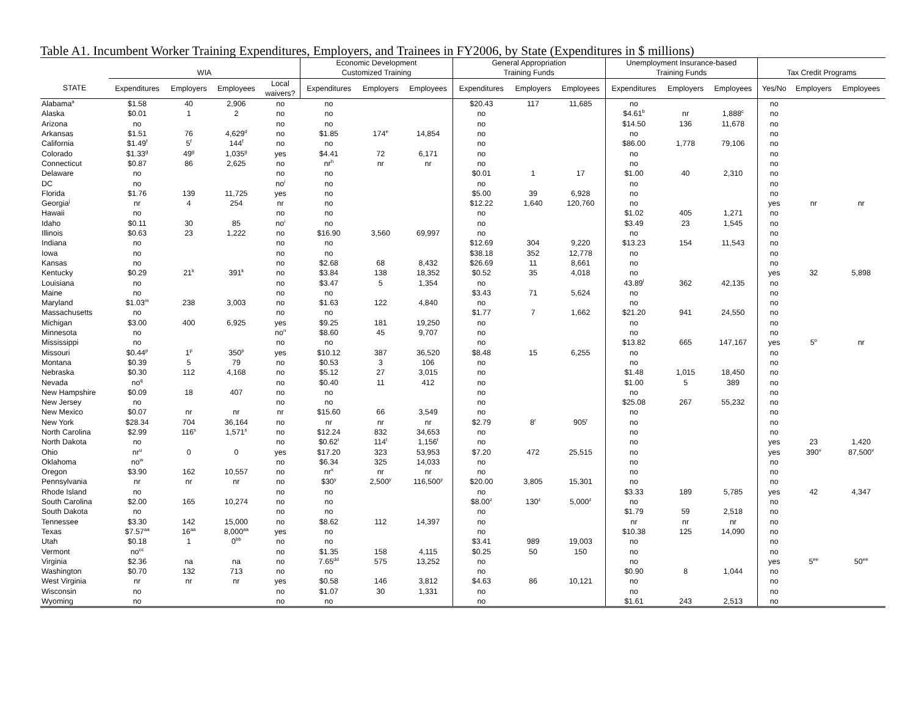Table A1. Incumbent Worker Training Expenditures, Employers, and Trainees in FY2006, by State (Expenditures in $ millions)
| | WIA | | | | Economic Development Customized Training | | | General Appropriation Training Funds | | | Unemployment Insurance-based Training Funds | | | Tax Credit Programs | | |
| --- | --- | --- | --- | --- | --- | --- | --- | --- | --- | --- | --- | --- | --- | --- | --- | --- |
| STATE | Expenditures | Employers | Employees | Local waivers? | Expenditures | Employers | Employees | Expenditures | Employers | Employees | Expenditures | Employers | Employees | Yes/No | Employers | Employees |
| Alabama<sup>a</sup> | $1.58 | 40 | 2,906 | no | no | | | $20.43 | 117 | 11,685 | no | | | no | | |
| Alaska | $0.01 | 1 | 2 | no | no | | | no | | | $4.61<sup>b</sup> | nr | 1,888<sup>c</sup> | no | | |
| Arizona | no | | | no | no | | | no | | | $14.50 | 136 | 11,678 | no | | |
| Arkansas | $1.51 | 76 | 4,629<sup>d</sup> | no | $1.85 | 174<sup>e</sup> | 14,854 | no | | | no | | | no | | |
| California | $1.49<sup>f</sup> | 5<sup>f</sup> | 144<sup>f</sup> | no | no | | | no | | | $86.00 | 1,778 | 79,106 | no | | |
| Colorado | $1.33<sup>g</sup> | 49<sup>g</sup> | 1,035<sup>g</sup> | yes | $4.41 | 72 | 6,171 | no | | | no | | | no | | |
| Connecticut | $0.87 | 86 | 2,625 | no | nr<sup>h</sup> | nr | nr | no | | | no | | | no | | |
| Delaware | no | | | no | no | | | $0.01 | 1 | 17 | $1.00 | 40 | 2,310 | no | | |
| DC | no | | | no<sup>i</sup> | no | | | no | | | no | | | no | | |
| Florida | $1.76 | 139 | 11,725 | yes | no | | | $5.00 | 39 | 6,928 | no | | | no | | |
| Georgia<sup>j</sup> | nr | 4 | 254 | nr | no | | | $12.22 | 1,640 | 120,760 | no | | | yes | nr | nr |
| Hawaii | no | | | no | no | | | no | | | $1.02 | 405 | 1,271 | no | | |
| Idaho | $0.11 | 30 | 85 | no<sup>i</sup> | no | | | no | | | $3.49 | 23 | 1,545 | no | | |
| Illinois | $0.63 | 23 | 1,222 | no | $16.90 | 3,560 | 69,997 | no | | | no | | | no | | |
| Indiana | no | | | no | no | | | $12.69 | 304 | 9,220 | $13.23 | 154 | 11,543 | no | | |
| Iowa | no | | | no | no | | | $38.18 | 352 | 12,778 | no | | | no | | |
| Kansas | no | | | no | $2.68 | 68 | 8,432 | $26.69 | 11 | 8,661 | no | | | no | | |
| Kentucky | $0.29 | 21<sup>k</sup> | 391<sup>k</sup> | no | $3.84 | 138 | 18,352 | $0.52 | 35 | 4,018 | no | | | yes | 32 | 5,898 |
| Louisiana | no | | | no | $3.47 | 5 | 1,354 | no | | | 43.89<sup>l</sup> | 362 | 42,135 | no | | |
| Maine | no | | | no | no | | | $3.43 | 71 | 5,624 | no | | | no | | |
| Maryland | $1.03<sup>m</sup> | 238 | 3,003 | no | $1.63 | 122 | 4,840 | no | | | no | | | no | | |
| Massachusetts | no | | | no | no | | | $1.77 | 7 | 1,662 | $21.20 | 941 | 24,550 | no | | |
| Michigan | $3.00 | 400 | 6,925 | yes | $9.25 | 181 | 19,250 | no | | | no | | | no | | |
| Minnesota | no | | | no<sup>n</sup> | $8.60 | 45 | 9,707 | no | | | no | | | no | | |
| Mississippi | no | | | no | no | | | no | | | $13.82 | 665 | 147,167 | yes | 5<sup>o</sup> | nr |
| Missouri | $0.44<sup>p</sup> | 1<sup>p</sup> | 350<sup>p</sup> | yes | $10.12 | 387 | 36,520 | $8.48 | 15 | 6,255 | no | | | no | | |
| Montana | $0.39 | 5 | 79 | no | $0.53 | 3 | 106 | no | | | no | | | no | | |
| Nebraska | $0.30 | 112 | 4,168 | no | $5.12 | 27 | 3,015 | no | | | $1.48 | 1,015 | 18,450 | no | | |
| Nevada | no<sup>q</sup> | | | no | $0.40 | 11 | 412 | no | | | $1.00 | 5 | 389 | no | | |
| New Hampshire | $0.09 | 18 | 407 | no | no | | | no | | | no | | | no | | |
| New Jersey | no | | | no | no | | | no | | | $25.08 | 267 | 55,232 | no | | |
| New Mexico | $0.07 | nr | nr | nr | $15.60 | 66 | 3,549 | no | | | no | | | no | | |
| New York | $28.34 | 704 | 36,164 | no | nr | nr | nr | $2.79 | 8<sup>r</sup> | 905<sup>r</sup> | no | | | no | | |
| North Carolina | $2.99 | 116<sup>s</sup> | 1,571<sup>s</sup> | no | $12.24 | 832 | 34,653 | no | | | no | | | no | | |
| North Dakota | no | | | no | $0.62<sup>t</sup> | 114<sup>t</sup> | 1,156<sup>t</sup> | no | | | no | | | yes | 23 | 1,420 |
| Ohio | nr<sup>u</sup> | 0 | 0 | yes | $17.20 | 323 | 53,953 | $7.20 | 472 | 25,515 | no | | | yes | 390<sup>v</sup> | 87,500<sup>v</sup> |
| Oklahoma | no<sup>w</sup> | | | no | $6.34 | 325 | 14,033 | no | | | no | | | no | | |
| Oregon | $3.90 | 162 | 10,557 | no | nr<sup>x</sup> | nr | nr | no | | | no | | | no | | |
| Pennsylvania | nr | nr | nr | no | $30<sup>y</sup> | 2,500<sup>y</sup> | 116,500<sup>y</sup> | $20.00 | 3,805 | 15,301 | no | | | no | | |
| Rhode Island | no | | | no | no | | | no | | | $3.33 | 189 | 5,785 | yes | 42 | 4,347 |
| South Carolina | $2.00 | 165 | 10,274 | no | no | | | $8.00<sup>z</sup> | 130<sup>z</sup> | 5,000<sup>z</sup> | no | | | no | | |
| South Dakota | no | | | no | no | | | no | | | $1.79 | 59 | 2,518 | no | | |
| Tennessee | $3.30 | 142 | 15,000 | no | $8.62 | 112 | 14,397 | no | | | nr | nr | nr | no | | |
| Texas | $7.57<sup>aa</sup> | 16<sup>aa</sup> | 8,000<sup>aa</sup> | yes | no | | | no | | | $10.38 | 125 | 14,090 | no | | |
| Utah | $0.18 | 1 | 0<sup>bb</sup> | no | no | | | $3.41 | 989 | 19,003 | no | | | no | | |
| Vermont | no<sup>cc</sup> | | | no | $1.35 | 158 | 4,115 | $0.25 | 50 | 150 | no | | | no | | |
| Virginia | $2.36 | na | na | no | 7.65<sup>dd</sup> | 575 | 13,252 | no | | | no | | | yes | 5<sup>ee</sup> | 50<sup>ee</sup> |
| Washington | $0.70 | 132 | 713 | no | no | | | no | | | $0.90 | 8 | 1,044 | no | | |
| West Virginia | nr | nr | nr | yes | $0.58 | 146 | 3,812 | $4.63 | 86 | 10,121 | no | | | no | | |
| Wisconsin | no | | | no | $1.07 | 30 | 1,331 | no | | | no | | | no | | |
| Wyoming | no | | | no | no | | | no | | | $1.61 | 243 | 2,513 | no | | |